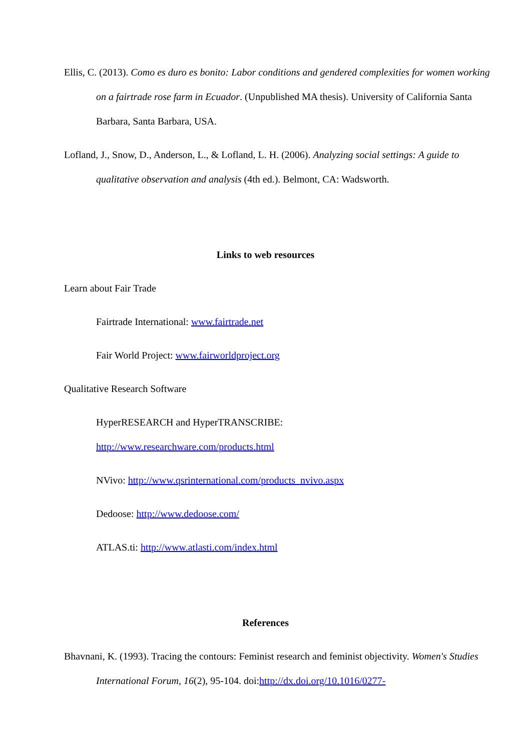Ellis, C. (2013). Como es duro es bonito: Labor conditions and gendered complexities for women working on a fairtrade rose farm in Ecuador. (Unpublished MA thesis). University of California Santa Barbara, Santa Barbara, USA.
Lofland, J., Snow, D., Anderson, L., & Lofland, L. H. (2006). Analyzing social settings: A guide to qualitative observation and analysis (4th ed.). Belmont, CA: Wadsworth.
Links to web resources
Learn about Fair Trade
Fairtrade International: www.fairtrade.net
Fair World Project: www.fairworldproject.org
Qualitative Research Software
HyperRESEARCH and HyperTRANSCRIBE:
http://www.researchware.com/products.html
NVivo: http://www.qsrinternational.com/products_nvivo.aspx
Dedoose: http://www.dedoose.com/
ATLAS.ti: http://www.atlasti.com/index.html
References
Bhavnani, K. (1993). Tracing the contours: Feminist research and feminist objectivity. Women's Studies International Forum, 16(2), 95-104. doi:http://dx.doi.org/10.1016/0277-